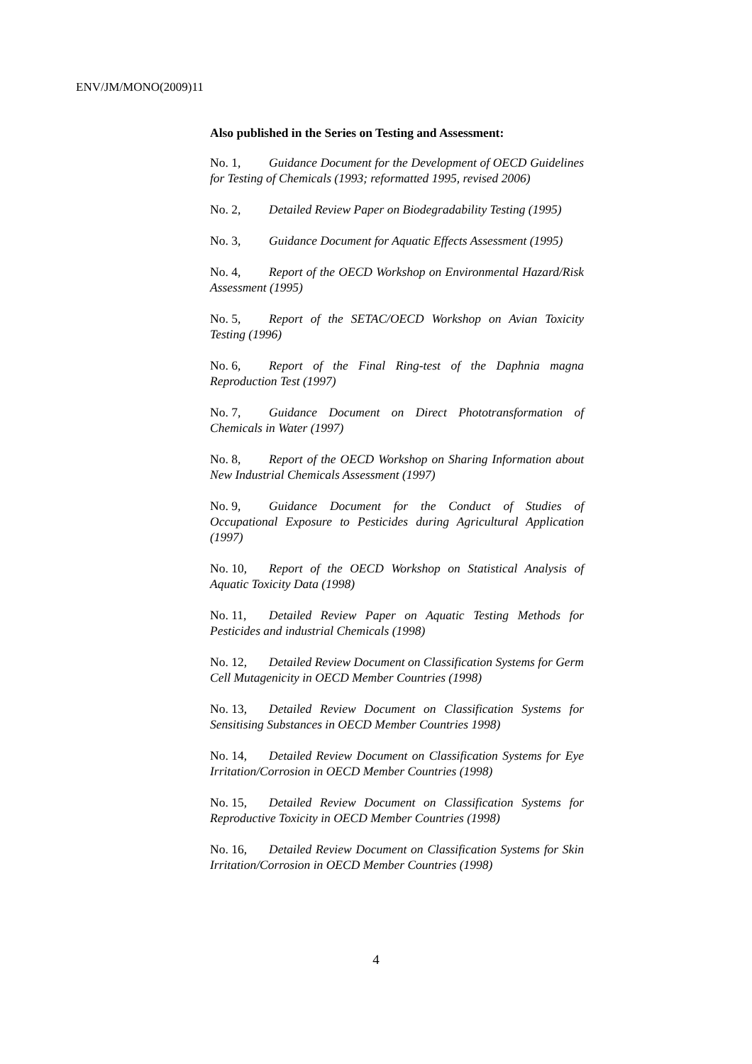ENV/JM/MONO(2009)11
Also published in the Series on Testing and Assessment:
No. 1, Guidance Document for the Development of OECD Guidelines for Testing of Chemicals (1993; reformatted 1995, revised 2006)
No. 2, Detailed Review Paper on Biodegradability Testing (1995)
No. 3, Guidance Document for Aquatic Effects Assessment (1995)
No. 4, Report of the OECD Workshop on Environmental Hazard/Risk Assessment (1995)
No. 5, Report of the SETAC/OECD Workshop on Avian Toxicity Testing (1996)
No. 6, Report of the Final Ring-test of the Daphnia magna Reproduction Test (1997)
No. 7, Guidance Document on Direct Phototransformation of Chemicals in Water (1997)
No. 8, Report of the OECD Workshop on Sharing Information about New Industrial Chemicals Assessment (1997)
No. 9, Guidance Document for the Conduct of Studies of Occupational Exposure to Pesticides during Agricultural Application (1997)
No. 10, Report of the OECD Workshop on Statistical Analysis of Aquatic Toxicity Data (1998)
No. 11, Detailed Review Paper on Aquatic Testing Methods for Pesticides and industrial Chemicals (1998)
No. 12, Detailed Review Document on Classification Systems for Germ Cell Mutagenicity in OECD Member Countries (1998)
No. 13, Detailed Review Document on Classification Systems for Sensitising Substances in OECD Member Countries 1998)
No. 14, Detailed Review Document on Classification Systems for Eye Irritation/Corrosion in OECD Member Countries (1998)
No. 15, Detailed Review Document on Classification Systems for Reproductive Toxicity in OECD Member Countries (1998)
No. 16, Detailed Review Document on Classification Systems for Skin Irritation/Corrosion in OECD Member Countries (1998)
4